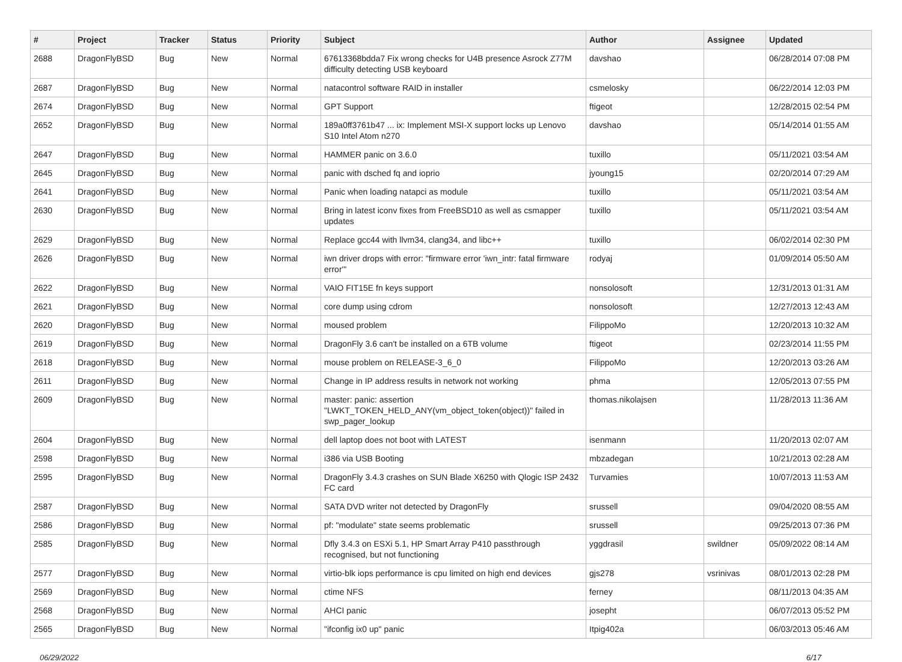| # | Project | Tracker | Status | Priority | Subject | Author | Assignee | Updated |
| --- | --- | --- | --- | --- | --- | --- | --- | --- |
| 2688 | DragonFlyBSD | Bug | New | Normal | 67613368bdda7 Fix wrong checks for U4B presence Asrock Z77M difficulty detecting USB keyboard | davshao | | 06/28/2014 07:08 PM |
| 2687 | DragonFlyBSD | Bug | New | Normal | natacontrol software RAID in installer | csmelosky | | 06/22/2014 12:03 PM |
| 2674 | DragonFlyBSD | Bug | New | Normal | GPT Support | ftigeot | | 12/28/2015 02:54 PM |
| 2652 | DragonFlyBSD | Bug | New | Normal | 189a0ff3761b47 ... ix: Implement MSI-X support locks up Lenovo S10 Intel Atom n270 | davshao | | 05/14/2014 01:55 AM |
| 2647 | DragonFlyBSD | Bug | New | Normal | HAMMER panic on 3.6.0 | tuxillo | | 05/11/2021 03:54 AM |
| 2645 | DragonFlyBSD | Bug | New | Normal | panic with dsched fq and ioprio | jyoung15 | | 02/20/2014 07:29 AM |
| 2641 | DragonFlyBSD | Bug | New | Normal | Panic when loading natapci as module | tuxillo | | 05/11/2021 03:54 AM |
| 2630 | DragonFlyBSD | Bug | New | Normal | Bring in latest iconv fixes from FreeBSD10 as well as csmapper updates | tuxillo | | 05/11/2021 03:54 AM |
| 2629 | DragonFlyBSD | Bug | New | Normal | Replace gcc44 with llvm34, clang34, and libc++ | tuxillo | | 06/02/2014 02:30 PM |
| 2626 | DragonFlyBSD | Bug | New | Normal | iwn driver drops with error: "firmware error 'iwn_intr: fatal firmware error'" | rodyaj | | 01/09/2014 05:50 AM |
| 2622 | DragonFlyBSD | Bug | New | Normal | VAIO FIT15E fn keys support | nonsolosoft | | 12/31/2013 01:31 AM |
| 2621 | DragonFlyBSD | Bug | New | Normal | core dump using cdrom | nonsolosoft | | 12/27/2013 12:43 AM |
| 2620 | DragonFlyBSD | Bug | New | Normal | moused problem | FilippoMo | | 12/20/2013 10:32 AM |
| 2619 | DragonFlyBSD | Bug | New | Normal | DragonFly 3.6 can't be installed on a 6TB volume | ftigeot | | 02/23/2014 11:55 PM |
| 2618 | DragonFlyBSD | Bug | New | Normal | mouse problem on RELEASE-3_6_0 | FilippoMo | | 12/20/2013 03:26 AM |
| 2611 | DragonFlyBSD | Bug | New | Normal | Change in IP address results in network not working | phma | | 12/05/2013 07:55 PM |
| 2609 | DragonFlyBSD | Bug | New | Normal | master: panic: assertion "LWKT_TOKEN_HELD_ANY(vm_object_token(object))" failed in swp_pager_lookup | thomas.nikolajsen | | 11/28/2013 11:36 AM |
| 2604 | DragonFlyBSD | Bug | New | Normal | dell laptop does not boot with LATEST | isenmann | | 11/20/2013 02:07 AM |
| 2598 | DragonFlyBSD | Bug | New | Normal | i386 via USB Booting | mbzadegan | | 10/21/2013 02:28 AM |
| 2595 | DragonFlyBSD | Bug | New | Normal | DragonFly 3.4.3 crashes on SUN Blade X6250 with Qlogic ISP 2432 FC card | Turvamies | | 10/07/2013 11:53 AM |
| 2587 | DragonFlyBSD | Bug | New | Normal | SATA DVD writer not detected by DragonFly | srussell | | 09/04/2020 08:55 AM |
| 2586 | DragonFlyBSD | Bug | New | Normal | pf: "modulate" state seems problematic | srussell | | 09/25/2013 07:36 PM |
| 2585 | DragonFlyBSD | Bug | New | Normal | Dfly 3.4.3 on ESXi 5.1, HP Smart Array P410 passthrough recognised, but not functioning | yggdrasil | swildner | 05/09/2022 08:14 AM |
| 2577 | DragonFlyBSD | Bug | New | Normal | virtio-blk iops performance is cpu limited on high end devices | gjs278 | vsrinivas | 08/01/2013 02:28 PM |
| 2569 | DragonFlyBSD | Bug | New | Normal | ctime NFS | ferney | | 08/11/2013 04:35 AM |
| 2568 | DragonFlyBSD | Bug | New | Normal | AHCI panic | josepht | | 06/07/2013 05:52 PM |
| 2565 | DragonFlyBSD | Bug | New | Normal | "ifconfig ix0 up" panic | Itpig402a | | 06/03/2013 05:46 AM |
06/29/2022 6/17